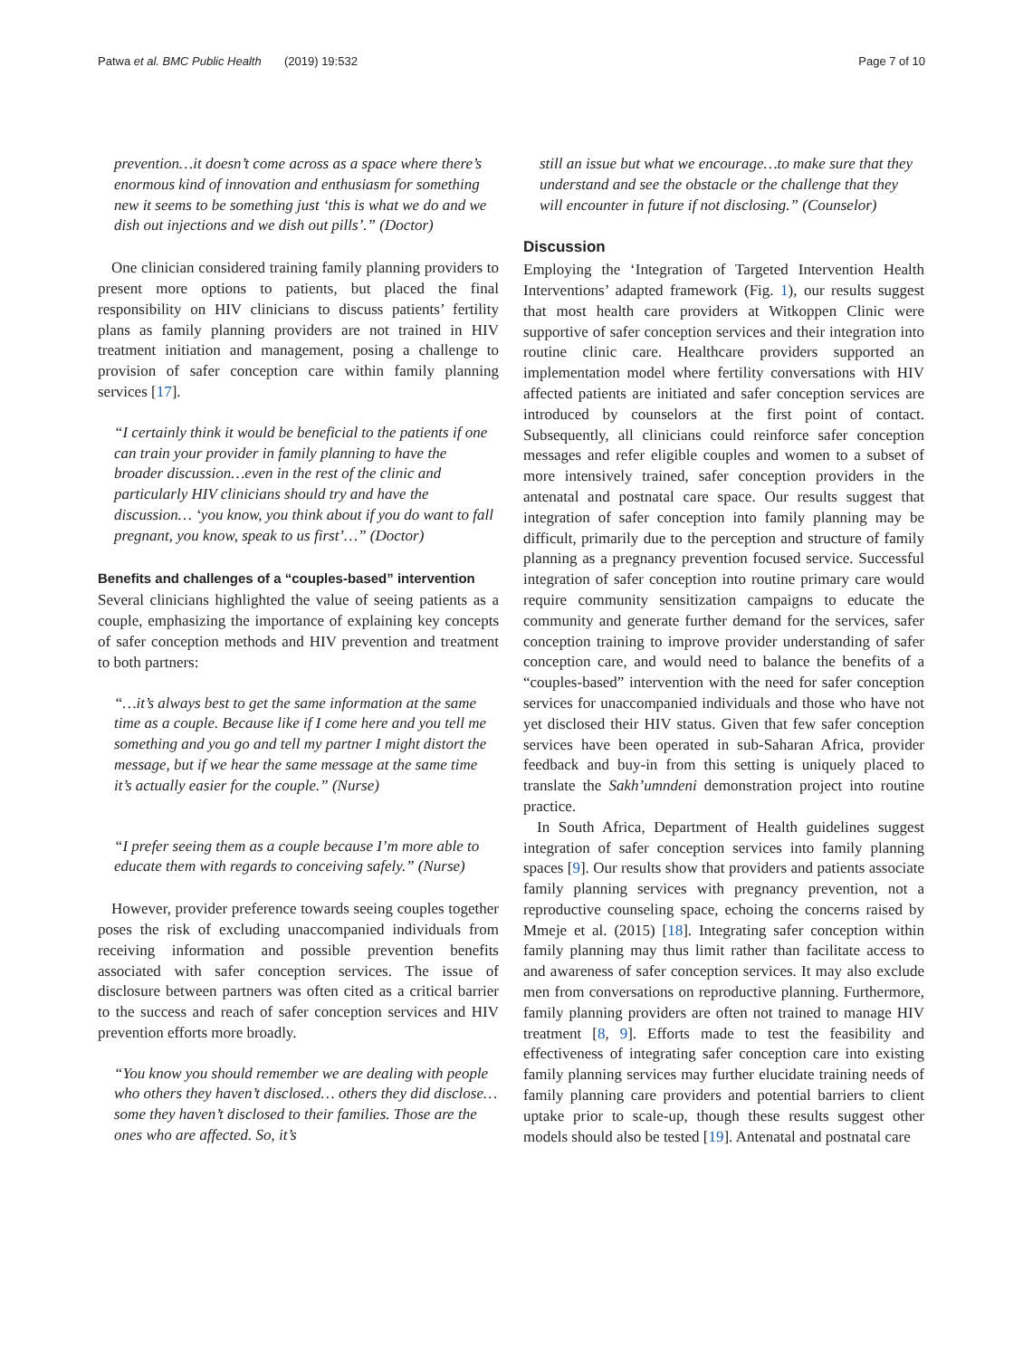Patwa et al. BMC Public Health (2019) 19:532 Page 7 of 10
prevention…it doesn’t come across as a space where there’s enormous kind of innovation and enthusiasm for something new it seems to be something just ‘this is what we do and we dish out injections and we dish out pills’.” (Doctor)
One clinician considered training family planning providers to present more options to patients, but placed the final responsibility on HIV clinicians to discuss patients’ fertility plans as family planning providers are not trained in HIV treatment initiation and management, posing a challenge to provision of safer conception care within family planning services [17].
“I certainly think it would be beneficial to the patients if one can train your provider in family planning to have the broader discussion…even in the rest of the clinic and particularly HIV clinicians should try and have the discussion… ‘you know, you think about if you do want to fall pregnant, you know, speak to us first’…” (Doctor)
Benefits and challenges of a “couples-based” intervention
Several clinicians highlighted the value of seeing patients as a couple, emphasizing the importance of explaining key concepts of safer conception methods and HIV prevention and treatment to both partners:
“…it’s always best to get the same information at the same time as a couple. Because like if I come here and you tell me something and you go and tell my partner I might distort the message, but if we hear the same message at the same time it’s actually easier for the couple.” (Nurse)
“I prefer seeing them as a couple because I’m more able to educate them with regards to conceiving safely.” (Nurse)
However, provider preference towards seeing couples together poses the risk of excluding unaccompanied individuals from receiving information and possible prevention benefits associated with safer conception services. The issue of disclosure between partners was often cited as a critical barrier to the success and reach of safer conception services and HIV prevention efforts more broadly.
“You know you should remember we are dealing with people who others they haven’t disclosed… others they did disclose… some they haven’t disclosed to their families. Those are the ones who are affected. So, it’s
still an issue but what we encourage…to make sure that they understand and see the obstacle or the challenge that they will encounter in future if not disclosing.” (Counselor)
Discussion
Employing the ‘Integration of Targeted Intervention Health Interventions’ adapted framework (Fig. 1), our results suggest that most health care providers at Witkoppen Clinic were supportive of safer conception services and their integration into routine clinic care. Healthcare providers supported an implementation model where fertility conversations with HIV affected patients are initiated and safer conception services are introduced by counselors at the first point of contact. Subsequently, all clinicians could reinforce safer conception messages and refer eligible couples and women to a subset of more intensively trained, safer conception providers in the antenatal and postnatal care space. Our results suggest that integration of safer conception into family planning may be difficult, primarily due to the perception and structure of family planning as a pregnancy prevention focused service. Successful integration of safer conception into routine primary care would require community sensitization campaigns to educate the community and generate further demand for the services, safer conception training to improve provider understanding of safer conception care, and would need to balance the benefits of a “couples-based” intervention with the need for safer conception services for unaccompanied individuals and those who have not yet disclosed their HIV status. Given that few safer conception services have been operated in sub-Saharan Africa, provider feedback and buy-in from this setting is uniquely placed to translate the Sakh’umndeni demonstration project into routine practice.
In South Africa, Department of Health guidelines suggest integration of safer conception services into family planning spaces [9]. Our results show that providers and patients associate family planning services with pregnancy prevention, not a reproductive counseling space, echoing the concerns raised by Mmeje et al. (2015) [18]. Integrating safer conception within family planning may thus limit rather than facilitate access to and awareness of safer conception services. It may also exclude men from conversations on reproductive planning. Furthermore, family planning providers are often not trained to manage HIV treatment [8, 9]. Efforts made to test the feasibility and effectiveness of integrating safer conception care into existing family planning services may further elucidate training needs of family planning care providers and potential barriers to client uptake prior to scale-up, though these results suggest other models should also be tested [19]. Antenatal and postnatal care